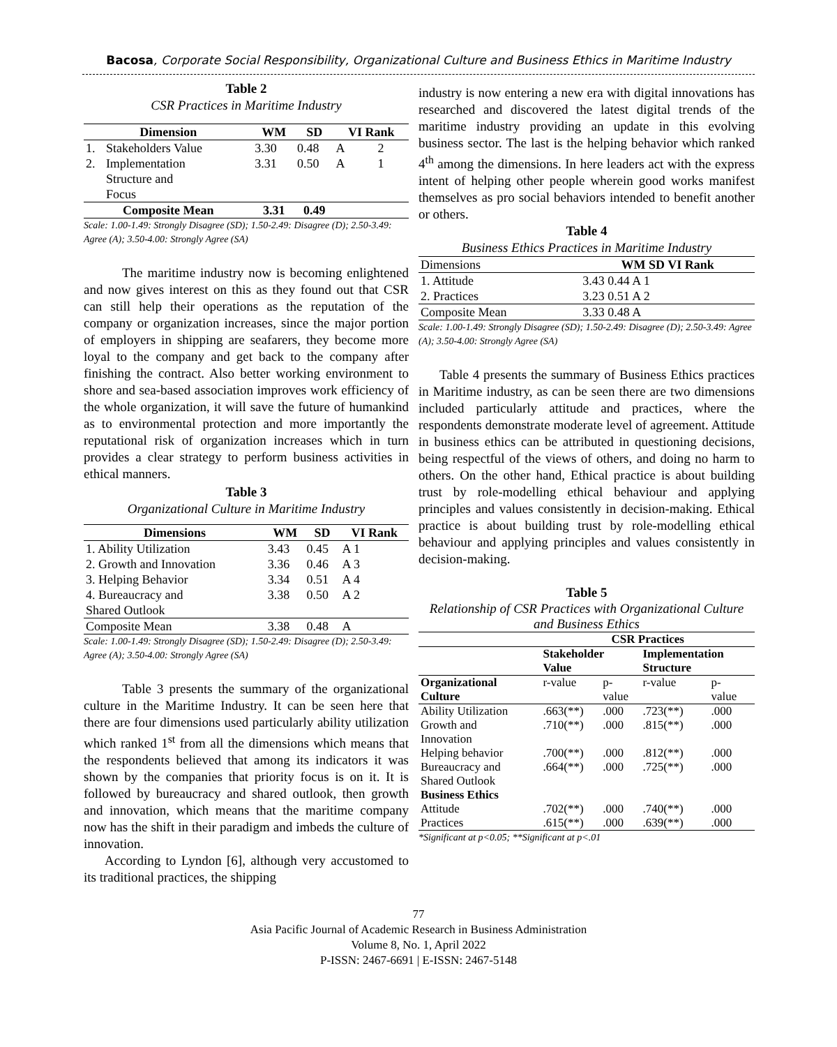Bacosa, Corporate Social Responsibility, Organizational Culture and Business Ethics in Maritime Industry
Table 2
CSR Practices in Maritime Industry
| Dimension | | WM | SD | VI Rank | |
| --- | --- | --- | --- | --- | --- |
| 1. | Stakeholders Value | 3.30 | 0.48 | A | 2 |
| 2. | Implementation Structure and Focus | 3.31 | 0.50 | A | 1 |
| Composite Mean | | 3.31 | 0.49 | | |
Scale: 1.00-1.49: Strongly Disagree (SD); 1.50-2.49: Disagree (D); 2.50-3.49: Agree (A); 3.50-4.00: Strongly Agree (SA)
The maritime industry now is becoming enlightened and now gives interest on this as they found out that CSR can still help their operations as the reputation of the company or organization increases, since the major portion of employers in shipping are seafarers, they become more loyal to the company and get back to the company after finishing the contract. Also better working environment to shore and sea-based association improves work efficiency of the whole organization, it will save the future of humankind as to environmental protection and more importantly the reputational risk of organization increases which in turn provides a clear strategy to perform business activities in ethical manners.
Table 3
Organizational Culture in Maritime Industry
| Dimensions | WM | SD | VI Rank |
| --- | --- | --- | --- |
| 1. Ability Utilization | 3.43 | 0.45 | A 1 |
| 2. Growth and Innovation | 3.36 | 0.46 | A 3 |
| 3. Helping Behavior | 3.34 | 0.51 | A 4 |
| 4. Bureaucracy and Shared Outlook | 3.38 | 0.50 | A 2 |
| Composite Mean | 3.38 | 0.48 | A |
Scale: 1.00-1.49: Strongly Disagree (SD); 1.50-2.49: Disagree (D); 2.50-3.49: Agree (A); 3.50-4.00: Strongly Agree (SA)
Table 3 presents the summary of the organizational culture in the Maritime Industry. It can be seen here that there are four dimensions used particularly ability utilization which ranked 1<sup>st</sup> from all the dimensions which means that the respondents believed that among its indicators it was shown by the companies that priority focus is on it. It is followed by bureaucracy and shared outlook, then growth and innovation, which means that the maritime company now has the shift in their paradigm and imbeds the culture of innovation.
According to Lyndon [6], although very accustomed to its traditional practices, the shipping
industry is now entering a new era with digital innovations has researched and discovered the latest digital trends of the maritime industry providing an update in this evolving business sector. The last is the helping behavior which ranked 4<sup>th</sup> among the dimensions. In here leaders act with the express intent of helping other people wherein good works manifest themselves as pro social behaviors intended to benefit another or others.
Table 4
Business Ethics Practices in Maritime Industry
| Dimensions | WM SD VI Rank |
| 1. Attitude | 3.43 0.44 A 1 |
| 2. Practices | 3.23 0.51 A 2 |
| Composite Mean | 3.33 0.48 A |
Scale: 1.00-1.49: Strongly Disagree (SD); 1.50-2.49: Disagree (D); 2.50-3.49: Agree (A); 3.50-4.00: Strongly Agree (SA)
Table 4 presents the summary of Business Ethics practices in Maritime industry, as can be seen there are two dimensions included particularly attitude and practices, where the respondents demonstrate moderate level of agreement. Attitude in business ethics can be attributed in questioning decisions, being respectful of the views of others, and doing no harm to others. On the other hand, Ethical practice is about building trust by role-modelling ethical behaviour and applying principles and values consistently in decision-making. Ethical practice is about building trust by role-modelling ethical behaviour and applying principles and values consistently in decision-making.
Table 5
Relationship of CSR Practices with Organizational Culture and Business Ethics
| | CSR Practices | | | |
| | Stakeholder Value | | Implementation Structure | |
| Organizational Culture | r-value | p- value | r-value | p- value |
| Ability Utilization | .663(**) | .000 | .723(**) | .000 |
| Growth and Innovation | .710(**) | .000 | .815(**) | .000 |
| Helping behavior | .700(**) | .000 | .812(**) | .000 |
| Bureaucracy and Shared Outlook | .664(**) | .000 | .725(**) | .000 |
| Business Ethics | | | | |
| Attitude | .702(**) | .000 | .740(**) | .000 |
| Practices | .615(**) | .000 | .639(**) | .000 |
*Significant at p<0.05; **Significant at p<.01
77
Asia Pacific Journal of Academic Research in Business Administration
Volume 8, No. 1, April 2022
P-ISSN: 2467-6691 | E-ISSN: 2467-5148